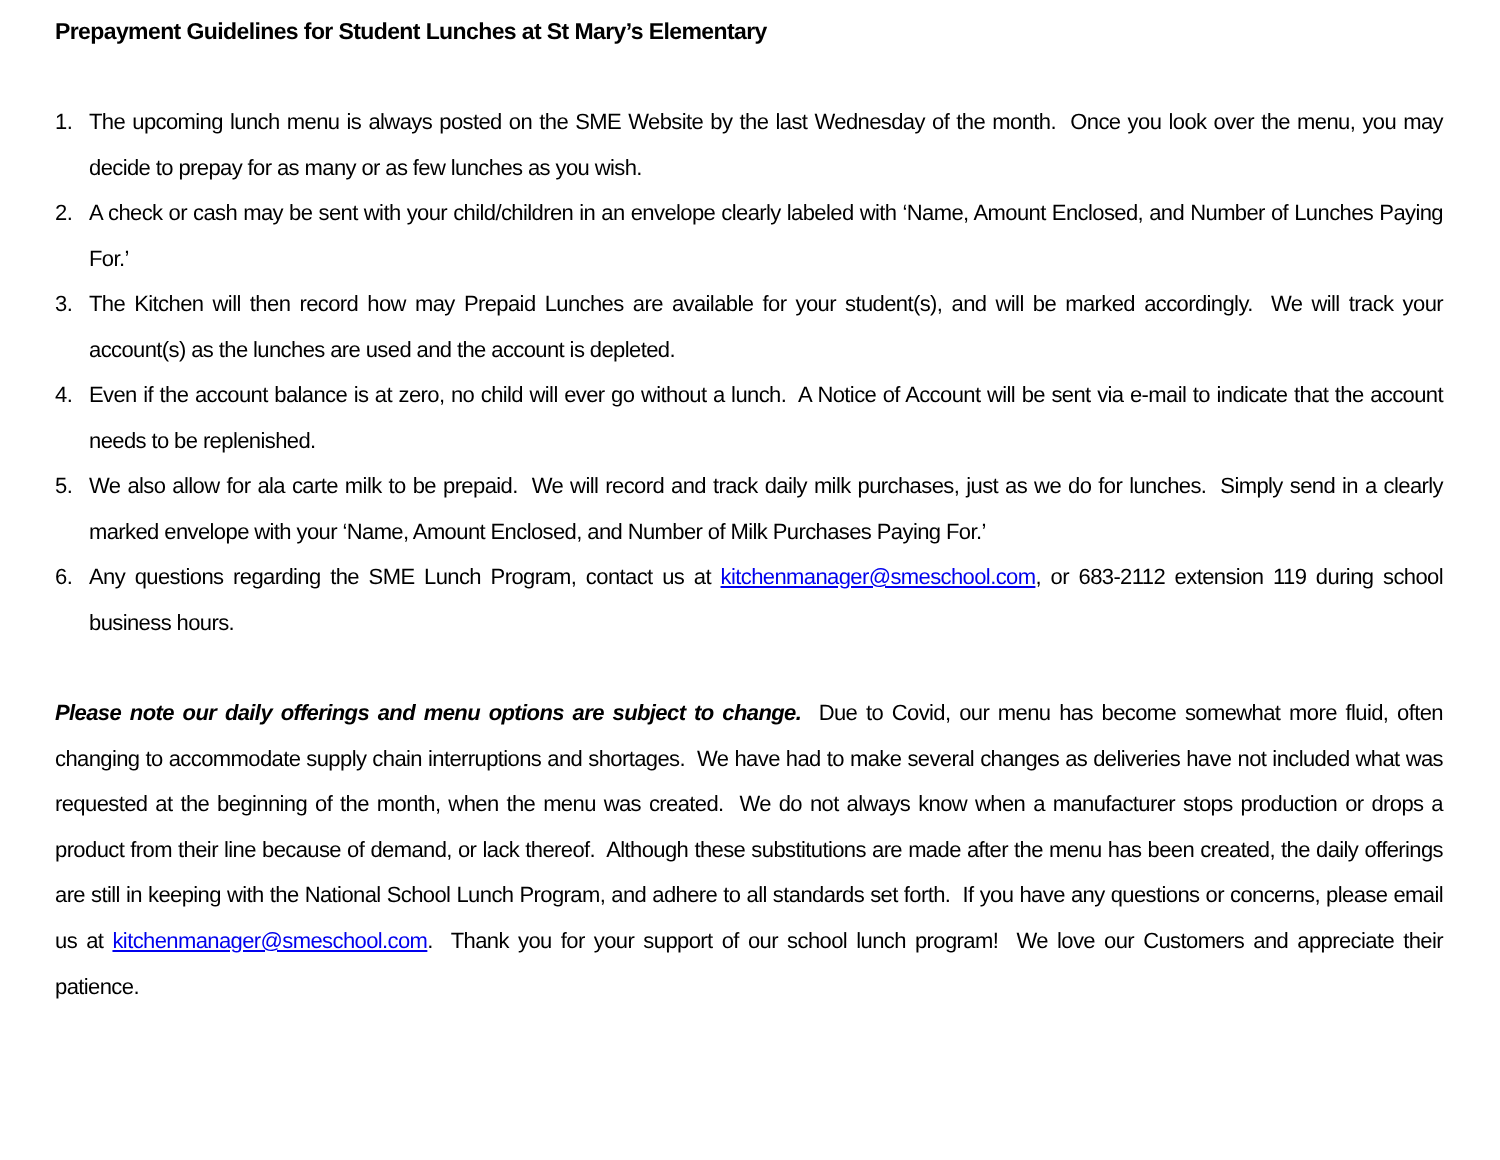Prepayment Guidelines for Student Lunches at St Mary’s Elementary
1. The upcoming lunch menu is always posted on the SME Website by the last Wednesday of the month. Once you look over the menu, you may decide to prepay for as many or as few lunches as you wish.
2. A check or cash may be sent with your child/children in an envelope clearly labeled with ‘Name, Amount Enclosed, and Number of Lunches Paying For.’
3. The Kitchen will then record how may Prepaid Lunches are available for your student(s), and will be marked accordingly. We will track your account(s) as the lunches are used and the account is depleted.
4. Even if the account balance is at zero, no child will ever go without a lunch. A Notice of Account will be sent via e-mail to indicate that the account needs to be replenished.
5. We also allow for ala carte milk to be prepaid. We will record and track daily milk purchases, just as we do for lunches. Simply send in a clearly marked envelope with your ‘Name, Amount Enclosed, and Number of Milk Purchases Paying For.’
6. Any questions regarding the SME Lunch Program, contact us at kitchenmanager@smeschool.com, or 683-2112 extension 119 during school business hours.
Please note our daily offerings and menu options are subject to change. Due to Covid, our menu has become somewhat more fluid, often changing to accommodate supply chain interruptions and shortages. We have had to make several changes as deliveries have not included what was requested at the beginning of the month, when the menu was created. We do not always know when a manufacturer stops production or drops a product from their line because of demand, or lack thereof. Although these substitutions are made after the menu has been created, the daily offerings are still in keeping with the National School Lunch Program, and adhere to all standards set forth. If you have any questions or concerns, please email us at kitchenmanager@smeschool.com. Thank you for your support of our school lunch program! We love our Customers and appreciate their patience.